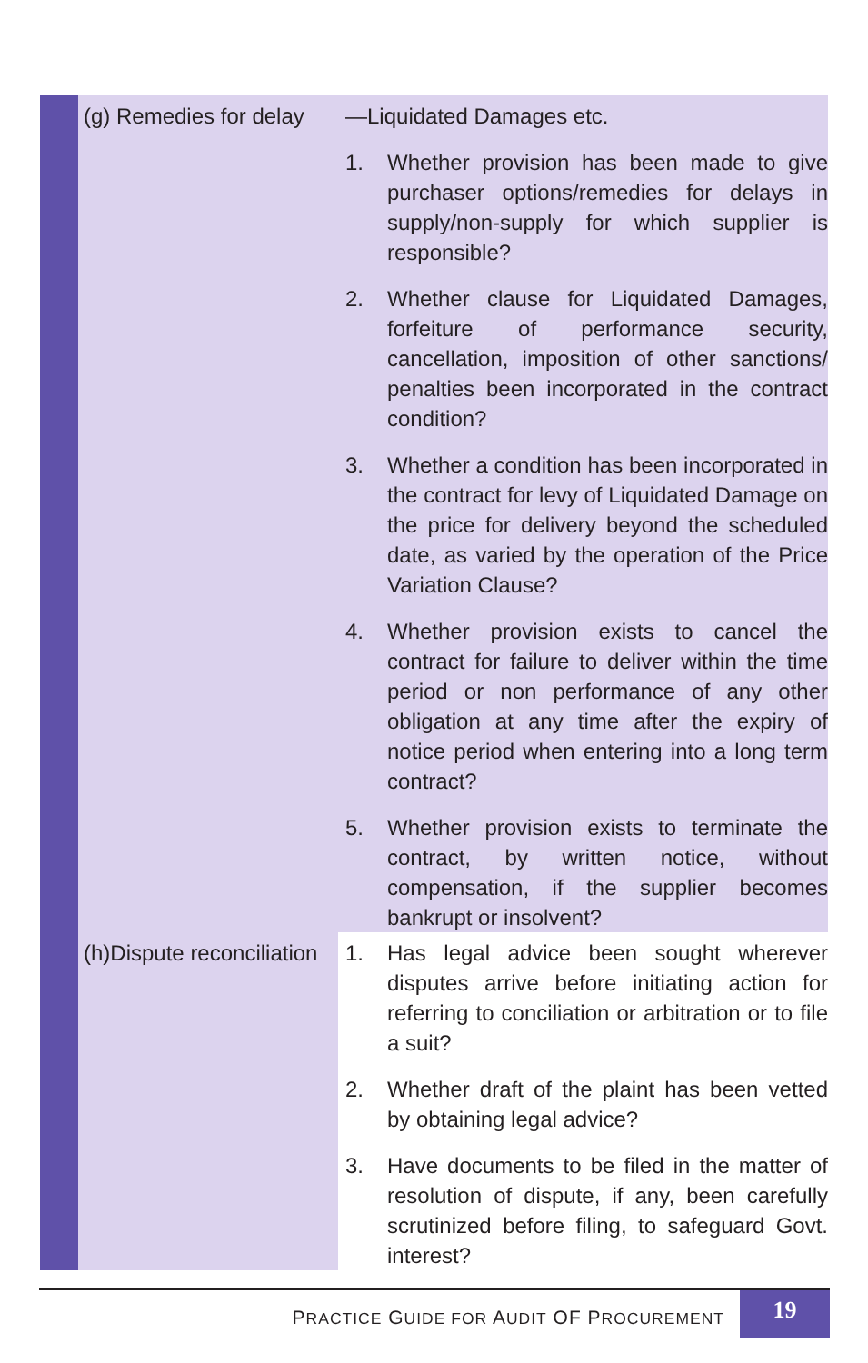| | (g) Remedies for delay | —Liquidated Damages etc. 1. Whether provision has been made to give purchaser options/remedies for delays in supply/non-supply for which supplier is responsible? 2. Whether clause for Liquidated Damages, forfeiture of performance security, cancellation, imposition of other sanctions/ penalties been incorporated in the contract condition? 3. Whether a condition has been incorporated in the contract for levy of Liquidated Damage on the price for delivery beyond the scheduled date, as varied by the operation of the Price Variation Clause? 4. Whether provision exists to cancel the contract for failure to deliver within the time period or non performance of any other obligation at any time after the expiry of notice period when entering into a long term contract? 5. Whether provision exists to terminate the contract, by written notice, without compensation, if the supplier becomes bankrupt or insolvent? |
| | (h)Dispute reconciliation | 1. Has legal advice been sought wherever disputes arrive before initiating action for referring to conciliation or arbitration or to file a suit? 2. Whether draft of the plaint has been vetted by obtaining legal advice? 3. Have documents to be filed in the matter of resolution of dispute, if any, been carefully scrutinized before filing, to safeguard Govt. interest? |
PRACTICE GUIDE FOR AUDIT OF PROCUREMENT 19